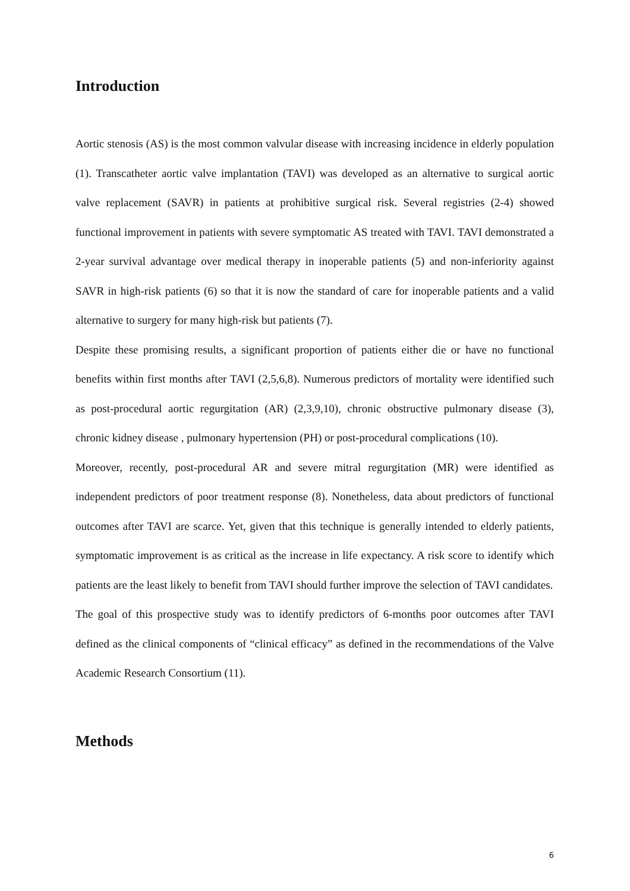Introduction
Aortic stenosis (AS) is the most common valvular disease with increasing incidence in elderly population (1). Transcatheter aortic valve implantation (TAVI) was developed as an alternative to surgical aortic valve replacement (SAVR) in patients at prohibitive surgical risk. Several registries (2-4) showed functional improvement in patients with severe symptomatic AS treated with TAVI. TAVI demonstrated a 2-year survival advantage over medical therapy in inoperable patients (5) and non-inferiority against SAVR in high-risk patients (6) so that it is now the standard of care for inoperable patients and a valid alternative to surgery for many high-risk but patients (7).
Despite these promising results, a significant proportion of patients either die or have no functional benefits within first months after TAVI (2,5,6,8). Numerous predictors of mortality were identified such as post-procedural aortic regurgitation (AR) (2,3,9,10), chronic obstructive pulmonary disease (3), chronic kidney disease , pulmonary hypertension (PH) or post-procedural complications (10).
Moreover, recently, post-procedural AR and severe mitral regurgitation (MR) were identified as independent predictors of poor treatment response (8). Nonetheless, data about predictors of functional outcomes after TAVI are scarce. Yet, given that this technique is generally intended to elderly patients, symptomatic improvement is as critical as the increase in life expectancy. A risk score to identify which patients are the least likely to benefit from TAVI should further improve the selection of TAVI candidates.
The goal of this prospective study was to identify predictors of 6-months poor outcomes after TAVI defined as the clinical components of “clinical efficacy” as defined in the recommendations of the Valve Academic Research Consortium (11).
Methods
6